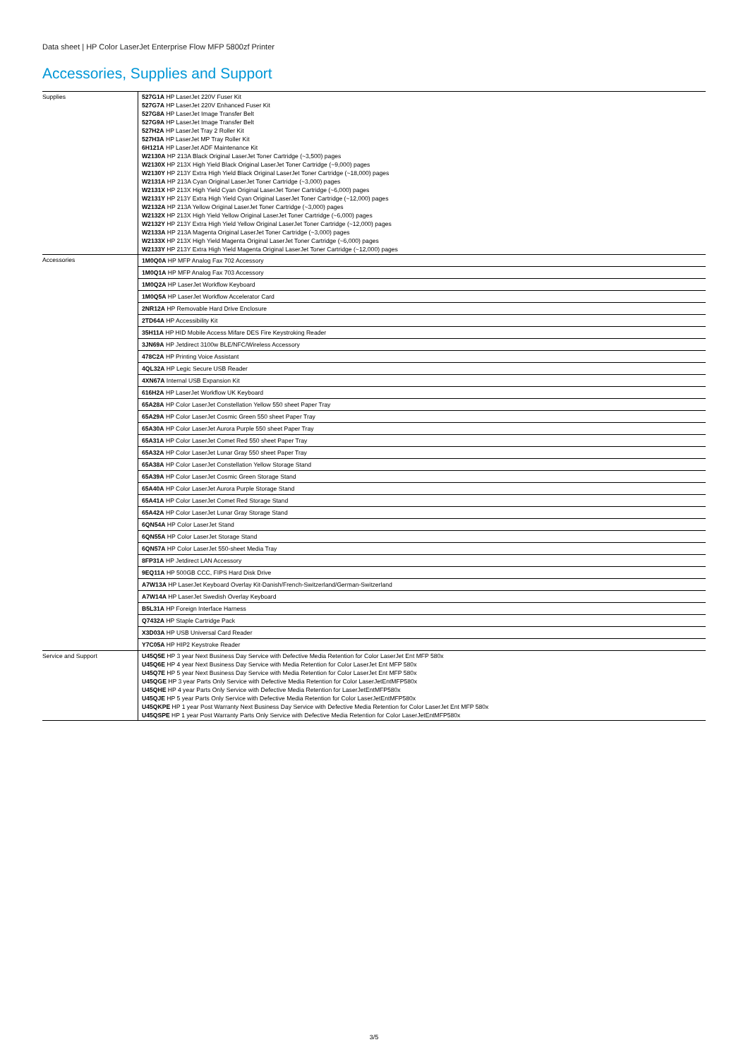Data sheet | HP Color LaserJet Enterprise Flow MFP 5800zf Printer
Accessories, Supplies and Support
| Supplies | 527G1A HP LaserJet 220V Fuser Kit 527G7A HP LaserJet 220V Enhanced Fuser Kit 527G8A HP LaserJet Image Transfer Belt 527G9A HP LaserJet Image Transfer Belt 527H2A HP LaserJet Tray 2 Roller Kit 527H3A HP LaserJet MP Tray Roller Kit 6H121A HP LaserJet ADF Maintenance Kit W2130A HP 213A Black Original LaserJet Toner Cartridge (~3,500) pages W2130X HP 213X High Yield Black Original LaserJet Toner Cartridge (~9,000) pages W2130Y HP 213Y Extra High Yield Black Original LaserJet Toner Cartridge (~18,000) pages W2131A HP 213A Cyan Original LaserJet Toner Cartridge (~3,000) pages W2131X HP 213X High Yield Cyan Original LaserJet Toner Cartridge (~6,000) pages W2131Y HP 213Y Extra High Yield Cyan Original LaserJet Toner Cartridge (~12,000) pages W2132A HP 213A Yellow Original LaserJet Toner Cartridge (~3,000) pages W2132X HP 213X High Yield Yellow Original LaserJet Toner Cartridge (~6,000) pages W2132Y HP 213Y Extra High Yield Yellow Original LaserJet Toner Cartridge (~12,000) pages W2133A HP 213A Magenta Original LaserJet Toner Cartridge (~3,000) pages W2133X HP 213X High Yield Magenta Original LaserJet Toner Cartridge (~6,000) pages W2133Y HP 213Y Extra High Yield Magenta Original LaserJet Toner Cartridge (~12,000) pages |
| Accessories | 1M0Q0A HP MFP Analog Fax 702 Accessory |
| | 1M0Q1A HP MFP Analog Fax 703 Accessory |
| | 1M0Q2A HP LaserJet Workflow Keyboard |
| | 1M0Q5A HP LaserJet Workflow Accelerator Card |
| | 2NR12A HP Removable Hard Drive Enclosure |
| | 2TD64A HP Accessibility Kit |
| | 35H11A HP HID Mobile Access Mifare DES Fire Keystroking Reader |
| | 3JN69A HP Jetdirect 3100w BLE/NFC/Wireless Accessory |
| | 478C2A HP Printing Voice Assistant |
| | 4QL32A HP Legic Secure USB Reader |
| | 4XN67A Internal USB Expansion Kit |
| | 616H2A HP LaserJet Workflow UK Keyboard |
| | 65A28A HP Color LaserJet Constellation Yellow 550 sheet Paper Tray |
| | 65A29A HP Color LaserJet Cosmic Green 550 sheet Paper Tray |
| | 65A30A HP Color LaserJet Aurora Purple 550 sheet Paper Tray |
| | 65A31A HP Color LaserJet Comet Red 550 sheet Paper Tray |
| | 65A32A HP Color LaserJet Lunar Gray 550 sheet Paper Tray |
| | 65A38A HP Color LaserJet Constellation Yellow Storage Stand |
| | 65A39A HP Color LaserJet Cosmic Green Storage Stand |
| | 65A40A HP Color LaserJet Aurora Purple Storage Stand |
| | 65A41A HP Color LaserJet Comet Red Storage Stand |
| | 65A42A HP Color LaserJet Lunar Gray Storage Stand |
| | 6QN54A HP Color LaserJet Stand |
| | 6QN55A HP Color LaserJet Storage Stand |
| | 6QN57A HP Color LaserJet 550-sheet Media Tray |
| | 8FP31A HP Jetdirect LAN Accessory |
| | 9EQ11A HP 500GB CCC, FIPS Hard Disk Drive |
| | A7W13A HP LaserJet Keyboard Overlay Kit-Danish/French-Switzerland/German-Switzerland |
| | A7W14A HP LaserJet Swedish Overlay Keyboard |
| | B5L31A HP Foreign Interface Harness |
| | Q7432A HP Staple Cartridge Pack |
| | X3D03A HP USB Universal Card Reader |
| | Y7C05A HP HIP2 Keystroke Reader |
| Service and Support | U45Q5E HP 3 year Next Business Day Service with Defective Media Retention for Color LaserJet Ent MFP 580x U45Q6E HP 4 year Next Business Day Service with Media Retention for Color LaserJet Ent MFP 580x U45Q7E HP 5 year Next Business Day Service with Media Retention for Color LaserJet Ent MFP 580x U45QGE HP 3 year Parts Only Service with Defective Media Retention for Color LaserJetEntMFP580x U45QHE HP 4 year Parts Only Service with Defective Media Retention for LaserJetEntMFP580x U45QJE HP 5 year Parts Only Service with Defective Media Retention for Color LaserJetEntMFP580x U45QKPE HP 1 year Post Warranty Next Business Day Service with Defective Media Retention for Color LaserJet Ent MFP 580x U45QSPE HP 1 year Post Warranty Parts Only Service with Defective Media Retention for Color LaserJetEntMFP580x |
3/5